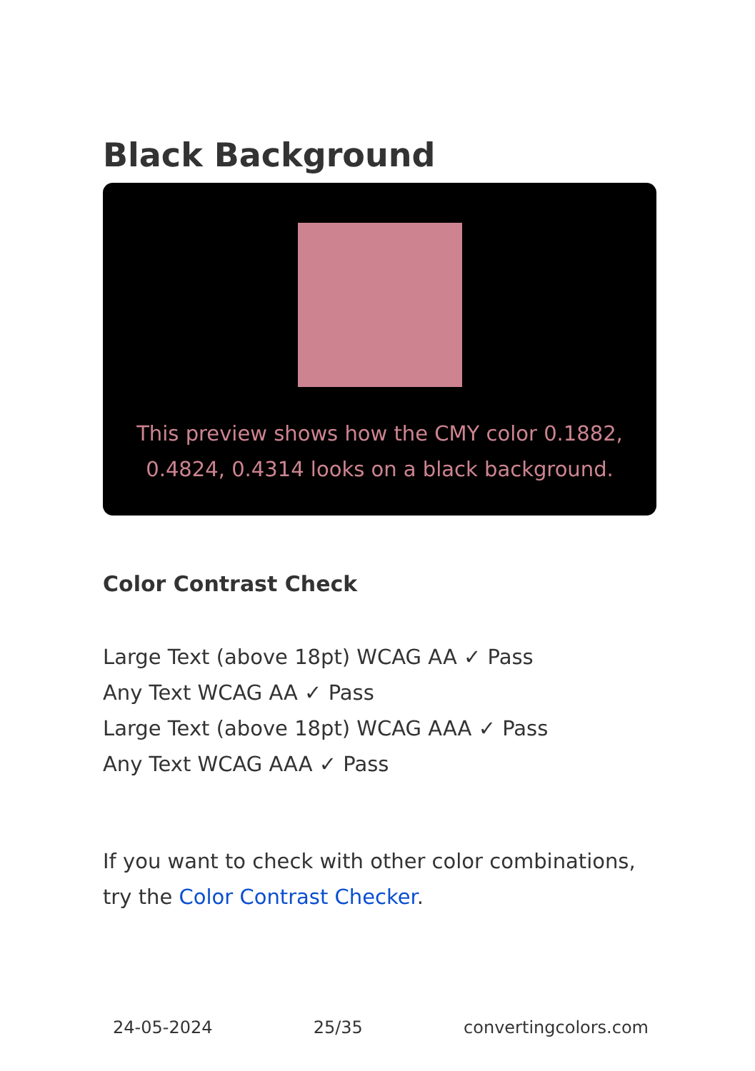Black Background
This preview shows how the CMY color 0.1882, 0.4824, 0.4314 looks on a black background.
Color Contrast Check
Large Text (above 18pt) WCAG AA ✓ Pass
Any Text WCAG AA ✓ Pass
Large Text (above 18pt) WCAG AAA ✓ Pass
Any Text WCAG AAA ✓ Pass
If you want to check with other color combinations, try the Color Contrast Checker.
24-05-2024 25/35 convertingcolors.com